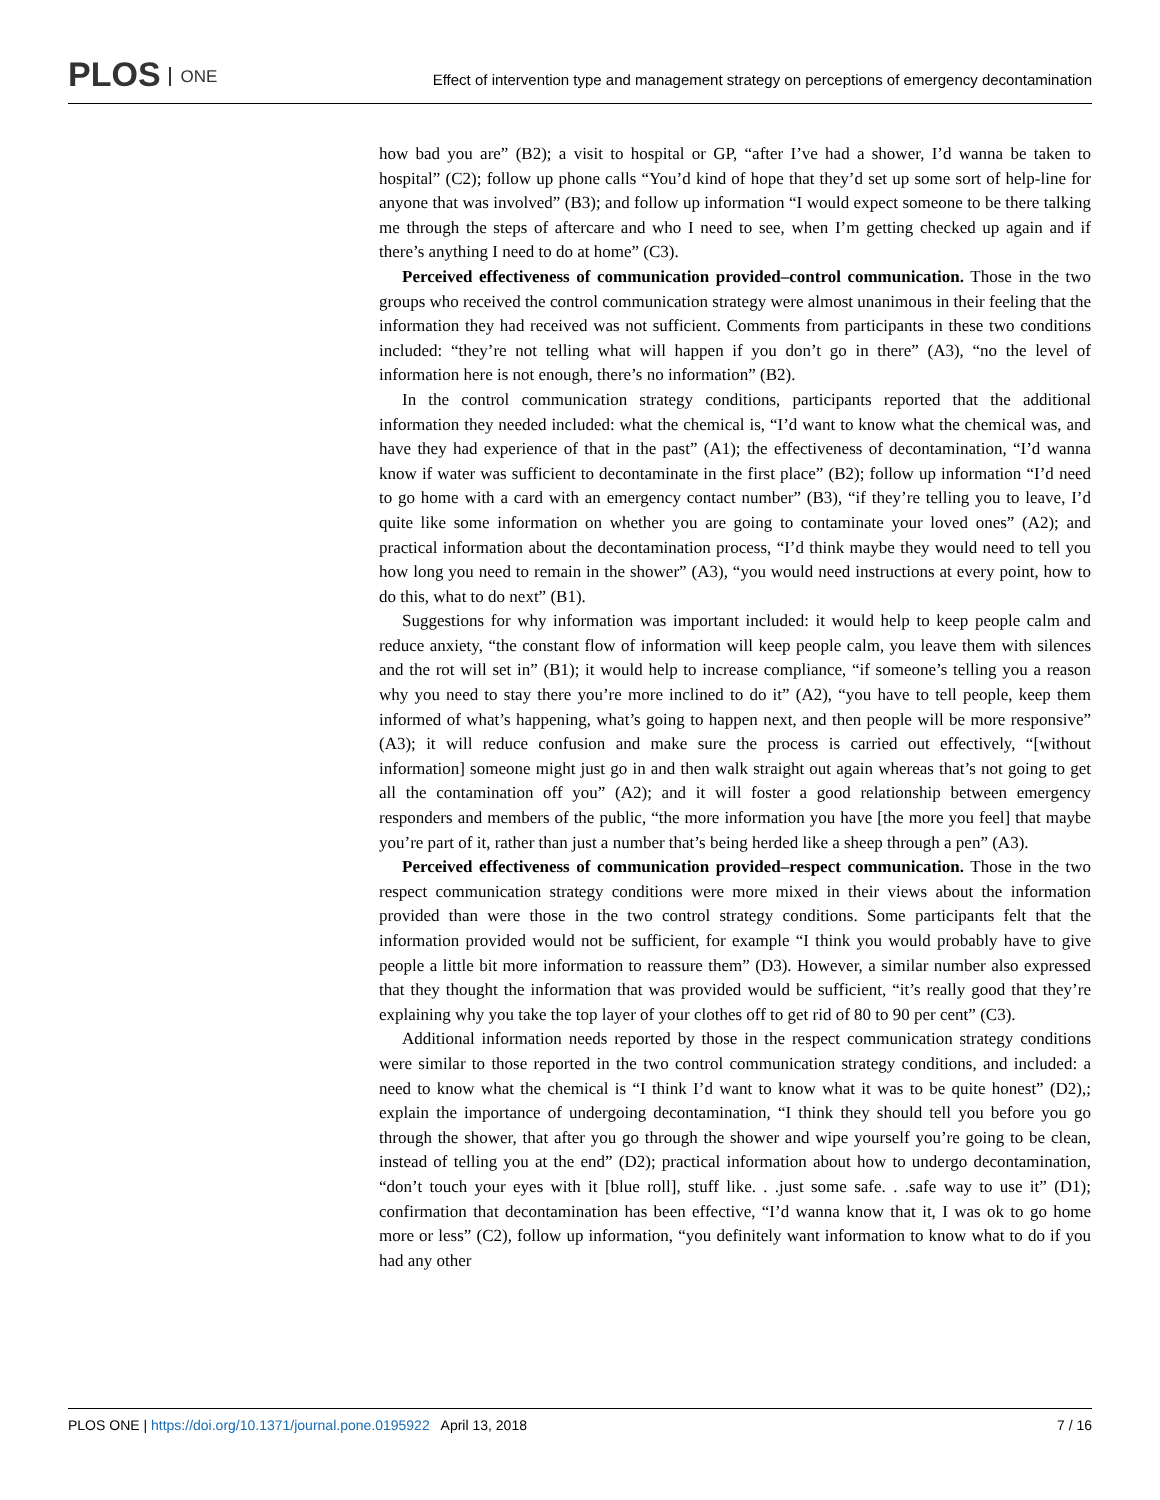PLOS ONE
Effect of intervention type and management strategy on perceptions of emergency decontamination
how bad you are” (B2); a visit to hospital or GP, “after I’ve had a shower, I’d wanna be taken to hospital” (C2); follow up phone calls “You’d kind of hope that they’d set up some sort of help-line for anyone that was involved” (B3); and follow up information “I would expect someone to be there talking me through the steps of aftercare and who I need to see, when I’m getting checked up again and if there’s anything I need to do at home” (C3).
Perceived effectiveness of communication provided–control communication. Those in the two groups who received the control communication strategy were almost unanimous in their feeling that the information they had received was not sufficient. Comments from participants in these two conditions included: “they’re not telling what will happen if you don’t go in there” (A3), “no the level of information here is not enough, there’s no information” (B2).
In the control communication strategy conditions, participants reported that the additional information they needed included: what the chemical is, “I’d want to know what the chemical was, and have they had experience of that in the past” (A1); the effectiveness of decontamination, “I’d wanna know if water was sufficient to decontaminate in the first place” (B2); follow up information “I’d need to go home with a card with an emergency contact number” (B3), “if they’re telling you to leave, I’d quite like some information on whether you are going to contaminate your loved ones” (A2); and practical information about the decontamination process, “I’d think maybe they would need to tell you how long you need to remain in the shower” (A3), “you would need instructions at every point, how to do this, what to do next” (B1).
Suggestions for why information was important included: it would help to keep people calm and reduce anxiety, “the constant flow of information will keep people calm, you leave them with silences and the rot will set in” (B1); it would help to increase compliance, “if someone’s telling you a reason why you need to stay there you’re more inclined to do it” (A2), “you have to tell people, keep them informed of what’s happening, what’s going to happen next, and then people will be more responsive” (A3); it will reduce confusion and make sure the process is carried out effectively, “[without information] someone might just go in and then walk straight out again whereas that’s not going to get all the contamination off you” (A2); and it will foster a good relationship between emergency responders and members of the public, “the more information you have [the more you feel] that maybe you’re part of it, rather than just a number that’s being herded like a sheep through a pen” (A3).
Perceived effectiveness of communication provided–respect communication. Those in the two respect communication strategy conditions were more mixed in their views about the information provided than were those in the two control strategy conditions. Some participants felt that the information provided would not be sufficient, for example “I think you would probably have to give people a little bit more information to reassure them” (D3). However, a similar number also expressed that they thought the information that was provided would be sufficient, “it’s really good that they’re explaining why you take the top layer of your clothes off to get rid of 80 to 90 per cent” (C3).
Additional information needs reported by those in the respect communication strategy conditions were similar to those reported in the two control communication strategy conditions, and included: a need to know what the chemical is “I think I’d want to know what it was to be quite honest” (D2),; explain the importance of undergoing decontamination, “I think they should tell you before you go through the shower, that after you go through the shower and wipe yourself you’re going to be clean, instead of telling you at the end” (D2); practical information about how to undergo decontamination, “don’t touch your eyes with it [blue roll], stuff like. . .just some safe. . .safe way to use it” (D1); confirmation that decontamination has been effective, “I’d wanna know that it, I was ok to go home more or less” (C2), follow up information, “you definitely want information to know what to do if you had any other
PLOS ONE | https://doi.org/10.1371/journal.pone.0195922 April 13, 2018 7 / 16